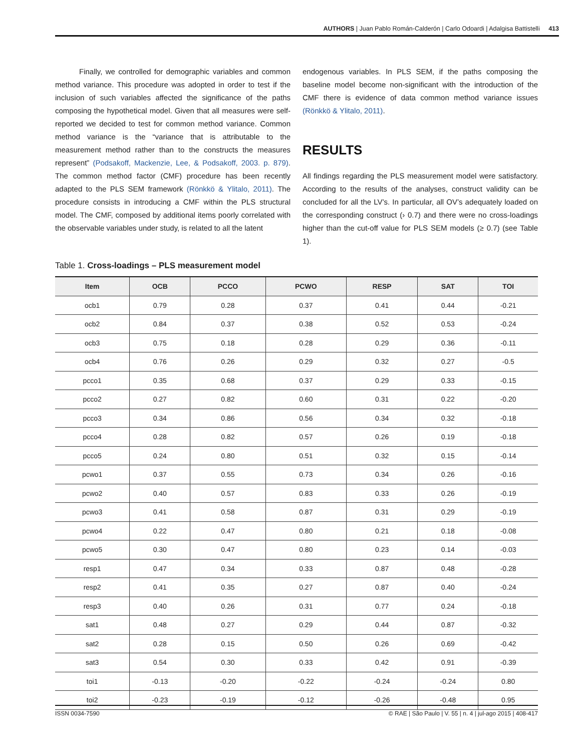AUTHORS | Juan Pablo Román-Calderón | Carlo Odoardi | Adalgisa Battistelli 413
Finally, we controlled for demographic variables and common method variance. This procedure was adopted in order to test if the inclusion of such variables affected the significance of the paths composing the hypothetical model. Given that all measures were self-reported we decided to test for common method variance. Common method variance is the “variance that is attributable to the measurement method rather than to the constructs the measures represent” (Podsakoff, Mackenzie, Lee, & Podsakoff, 2003. p. 879). The common method factor (CMF) procedure has been recently adapted to the PLS SEM framework (Rönkkö & Ylitalo, 2011). The procedure consists in introducing a CMF within the PLS structural model. The CMF, composed by additional items poorly correlated with the observable variables under study, is related to all the latent
endogenous variables. In PLS SEM, if the paths composing the baseline model become non-significant with the introduction of the CMF there is evidence of data common method variance issues (Rönkkö & Ylitalo, 2011).
RESULTS
All findings regarding the PLS measurement model were satisfactory. According to the results of the analyses, construct validity can be concluded for all the LV’s. In particular, all OV’s adequately loaded on the corresponding construct (› 0.7) and there were no cross-loadings higher than the cut-off value for PLS SEM models (≥ 0.7) (see Table 1).
Table 1. Cross-loadings – PLS measurement model
| Item | OCB | PCCO | PCWO | RESP | SAT | TOI |
| --- | --- | --- | --- | --- | --- | --- |
| ocb1 | 0.79 | 0.28 | 0.37 | 0.41 | 0.44 | -0.21 |
| ocb2 | 0.84 | 0.37 | 0.38 | 0.52 | 0.53 | -0.24 |
| ocb3 | 0.75 | 0.18 | 0.28 | 0.29 | 0.36 | -0.11 |
| ocb4 | 0.76 | 0.26 | 0.29 | 0.32 | 0.27 | -0.5 |
| pcco1 | 0.35 | 0.68 | 0.37 | 0.29 | 0.33 | -0.15 |
| pcco2 | 0.27 | 0.82 | 0.60 | 0.31 | 0.22 | -0.20 |
| pcco3 | 0.34 | 0.86 | 0.56 | 0.34 | 0.32 | -0.18 |
| pcco4 | 0.28 | 0.82 | 0.57 | 0.26 | 0.19 | -0.18 |
| pcco5 | 0.24 | 0.80 | 0.51 | 0.32 | 0.15 | -0.14 |
| pcwo1 | 0.37 | 0.55 | 0.73 | 0.34 | 0.26 | -0.16 |
| pcwo2 | 0.40 | 0.57 | 0.83 | 0.33 | 0.26 | -0.19 |
| pcwo3 | 0.41 | 0.58 | 0.87 | 0.31 | 0.29 | -0.19 |
| pcwo4 | 0.22 | 0.47 | 0.80 | 0.21 | 0.18 | -0.08 |
| pcwo5 | 0.30 | 0.47 | 0.80 | 0.23 | 0.14 | -0.03 |
| resp1 | 0.47 | 0.34 | 0.33 | 0.87 | 0.48 | -0.28 |
| resp2 | 0.41 | 0.35 | 0.27 | 0.87 | 0.40 | -0.24 |
| resp3 | 0.40 | 0.26 | 0.31 | 0.77 | 0.24 | -0.18 |
| sat1 | 0.48 | 0.27 | 0.29 | 0.44 | 0.87 | -0.32 |
| sat2 | 0.28 | 0.15 | 0.50 | 0.26 | 0.69 | -0.42 |
| sat3 | 0.54 | 0.30 | 0.33 | 0.42 | 0.91 | -0.39 |
| toi1 | -0.13 | -0.20 | -0.22 | -0.24 | -0.24 | 0.80 |
| toi2 | -0.23 | -0.19 | -0.12 | -0.26 | -0.48 | 0.95 |
ISSN 0034-7590 © RAE | São Paulo | V. 55 | n. 4 | jul-ago 2015 | 408-417